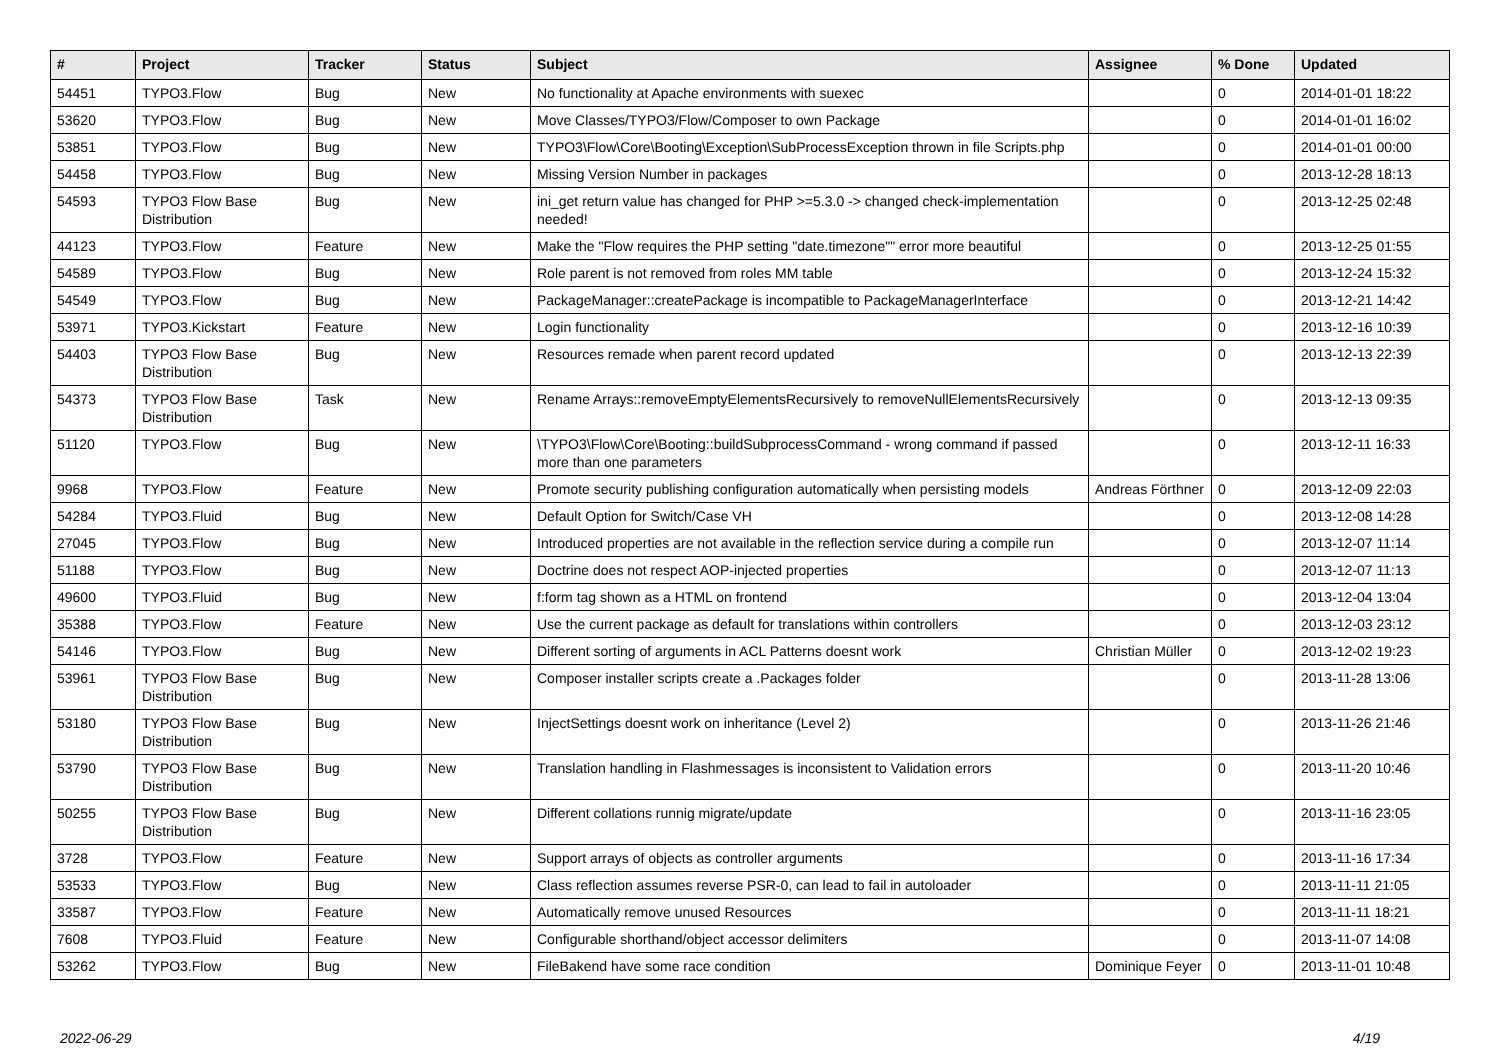| # | Project | Tracker | Status | Subject | Assignee | % Done | Updated |
| --- | --- | --- | --- | --- | --- | --- | --- |
| 54451 | TYPO3.Flow | Bug | New | No functionality at Apache environments with suexec | | 0 | 2014-01-01 18:22 |
| 53620 | TYPO3.Flow | Bug | New | Move Classes/TYPO3/Flow/Composer to own Package | | 0 | 2014-01-01 16:02 |
| 53851 | TYPO3.Flow | Bug | New | TYPO3\Flow\Core\Booting\Exception\SubProcessException thrown in file Scripts.php | | 0 | 2014-01-01 00:00 |
| 54458 | TYPO3.Flow | Bug | New | Missing Version Number in packages | | 0 | 2013-12-28 18:13 |
| 54593 | TYPO3 Flow Base Distribution | Bug | New | ini_get return value has changed for PHP >=5.3.0 -> changed check-implementation needed! | | 0 | 2013-12-25 02:48 |
| 44123 | TYPO3.Flow | Feature | New | Make the "Flow requires the PHP setting "date.timezone"" error more beautiful | | 0 | 2013-12-25 01:55 |
| 54589 | TYPO3.Flow | Bug | New | Role parent is not removed from roles MM table | | 0 | 2013-12-24 15:32 |
| 54549 | TYPO3.Flow | Bug | New | PackageManager::createPackage is incompatible to PackageManagerInterface | | 0 | 2013-12-21 14:42 |
| 53971 | TYPO3.Kickstart | Feature | New | Login functionality | | 0 | 2013-12-16 10:39 |
| 54403 | TYPO3 Flow Base Distribution | Bug | New | Resources remade when parent record updated | | 0 | 2013-12-13 22:39 |
| 54373 | TYPO3 Flow Base Distribution | Task | New | Rename Arrays::removeEmptyElementsRecursively to removeNullElementsRecursively | | 0 | 2013-12-13 09:35 |
| 51120 | TYPO3.Flow | Bug | New | \TYPO3\Flow\Core\Booting::buildSubprocessCommand - wrong command if passed more than one parameters | | 0 | 2013-12-11 16:33 |
| 9968 | TYPO3.Flow | Feature | New | Promote security publishing configuration automatically when persisting models | Andreas Förthner | 0 | 2013-12-09 22:03 |
| 54284 | TYPO3.Fluid | Bug | New | Default Option for Switch/Case VH | | 0 | 2013-12-08 14:28 |
| 27045 | TYPO3.Flow | Bug | New | Introduced properties are not available in the reflection service during a compile run | | 0 | 2013-12-07 11:14 |
| 51188 | TYPO3.Flow | Bug | New | Doctrine does not respect AOP-injected properties | | 0 | 2013-12-07 11:13 |
| 49600 | TYPO3.Fluid | Bug | New | f:form tag shown as a HTML on frontend | | 0 | 2013-12-04 13:04 |
| 35388 | TYPO3.Flow | Feature | New | Use the current package as default for translations within controllers | | 0 | 2013-12-03 23:12 |
| 54146 | TYPO3.Flow | Bug | New | Different sorting of arguments in ACL Patterns doesnt work | Christian Müller | 0 | 2013-12-02 19:23 |
| 53961 | TYPO3 Flow Base Distribution | Bug | New | Composer installer scripts create a .Packages folder | | 0 | 2013-11-28 13:06 |
| 53180 | TYPO3 Flow Base Distribution | Bug | New | InjectSettings doesnt work on inheritance (Level 2) | | 0 | 2013-11-26 21:46 |
| 53790 | TYPO3 Flow Base Distribution | Bug | New | Translation handling in Flashmessages is inconsistent to Validation errors | | 0 | 2013-11-20 10:46 |
| 50255 | TYPO3 Flow Base Distribution | Bug | New | Different collations runnig migrate/update | | 0 | 2013-11-16 23:05 |
| 3728 | TYPO3.Flow | Feature | New | Support arrays of objects as controller arguments | | 0 | 2013-11-16 17:34 |
| 53533 | TYPO3.Flow | Bug | New | Class reflection assumes reverse PSR-0, can lead to fail in autoloader | | 0 | 2013-11-11 21:05 |
| 33587 | TYPO3.Flow | Feature | New | Automatically remove unused Resources | | 0 | 2013-11-11 18:21 |
| 7608 | TYPO3.Fluid | Feature | New | Configurable shorthand/object accessor delimiters | | 0 | 2013-11-07 14:08 |
| 53262 | TYPO3.Flow | Bug | New | FileBakend have some race condition | Dominique Feyer | 0 | 2013-11-01 10:48 |
2022-06-29 4/19